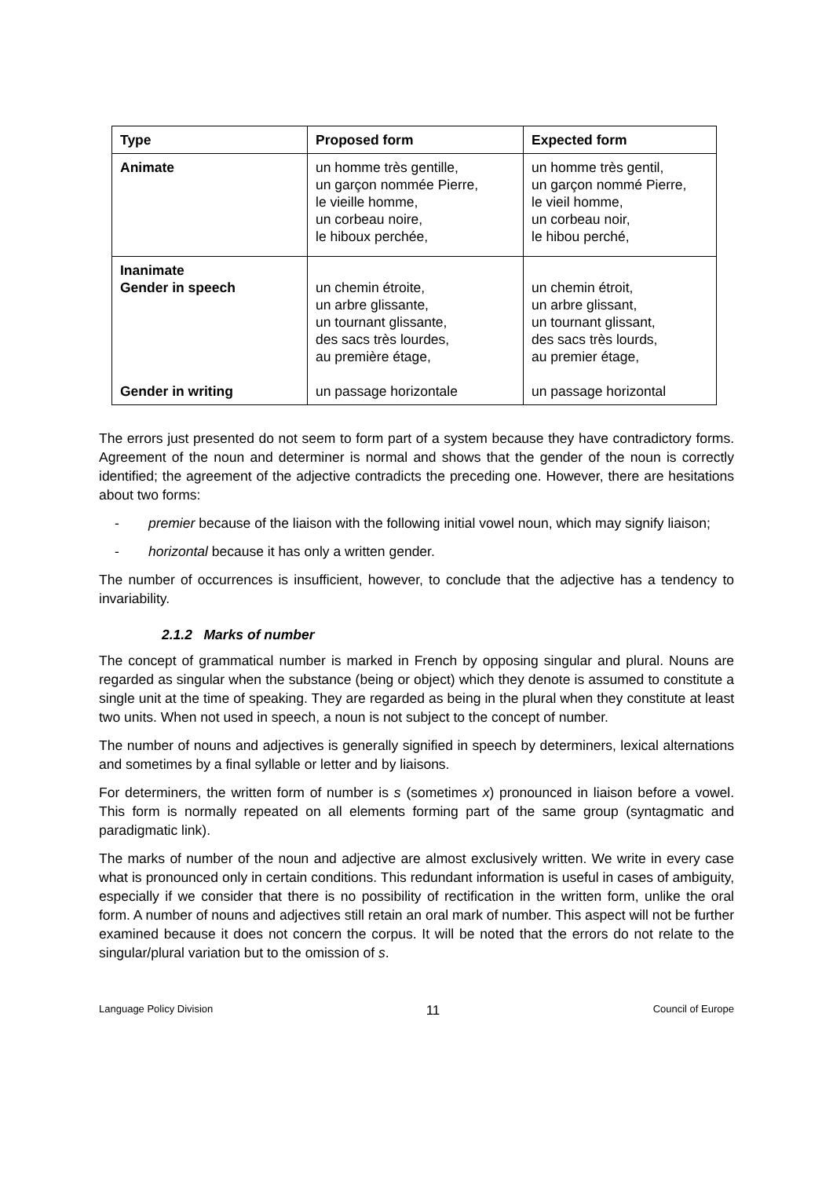| Type | Proposed form | Expected form |
| --- | --- | --- |
| Animate | un homme très gentille, un garçon nommée Pierre, le vieille homme, un corbeau noire, le hiboux perchée, | un homme très gentil, un garçon nommé Pierre, le vieil homme, un corbeau noir, le hibou perché, |
| Inanimate Gender in speech Gender in writing | un chemin étroite, un arbre glissante, un tournant glissante, des sacs très lourdes, au première étage, un passage horizontale | un chemin étroit, un arbre glissant, un tournant glissant, des sacs très lourds, au premier étage, un passage horizontal |
The errors just presented do not seem to form part of a system because they have contradictory forms. Agreement of the noun and determiner is normal and shows that the gender of the noun is correctly identified; the agreement of the adjective contradicts the preceding one. However, there are hesitations about two forms:
- premier because of the liaison with the following initial vowel noun, which may signify liaison;
- horizontal because it has only a written gender.
The number of occurrences is insufficient, however, to conclude that the adjective has a tendency to invariability.
2.1.2 Marks of number
The concept of grammatical number is marked in French by opposing singular and plural. Nouns are regarded as singular when the substance (being or object) which they denote is assumed to constitute a single unit at the time of speaking. They are regarded as being in the plural when they constitute at least two units. When not used in speech, a noun is not subject to the concept of number.
The number of nouns and adjectives is generally signified in speech by determiners, lexical alternations and sometimes by a final syllable or letter and by liaisons.
For determiners, the written form of number is s (sometimes x) pronounced in liaison before a vowel. This form is normally repeated on all elements forming part of the same group (syntagmatic and paradigmatic link).
The marks of number of the noun and adjective are almost exclusively written. We write in every case what is pronounced only in certain conditions. This redundant information is useful in cases of ambiguity, especially if we consider that there is no possibility of rectification in the written form, unlike the oral form. A number of nouns and adjectives still retain an oral mark of number. This aspect will not be further examined because it does not concern the corpus. It will be noted that the errors do not relate to the singular/plural variation but to the omission of s.
Language Policy Division 11 Council of Europe